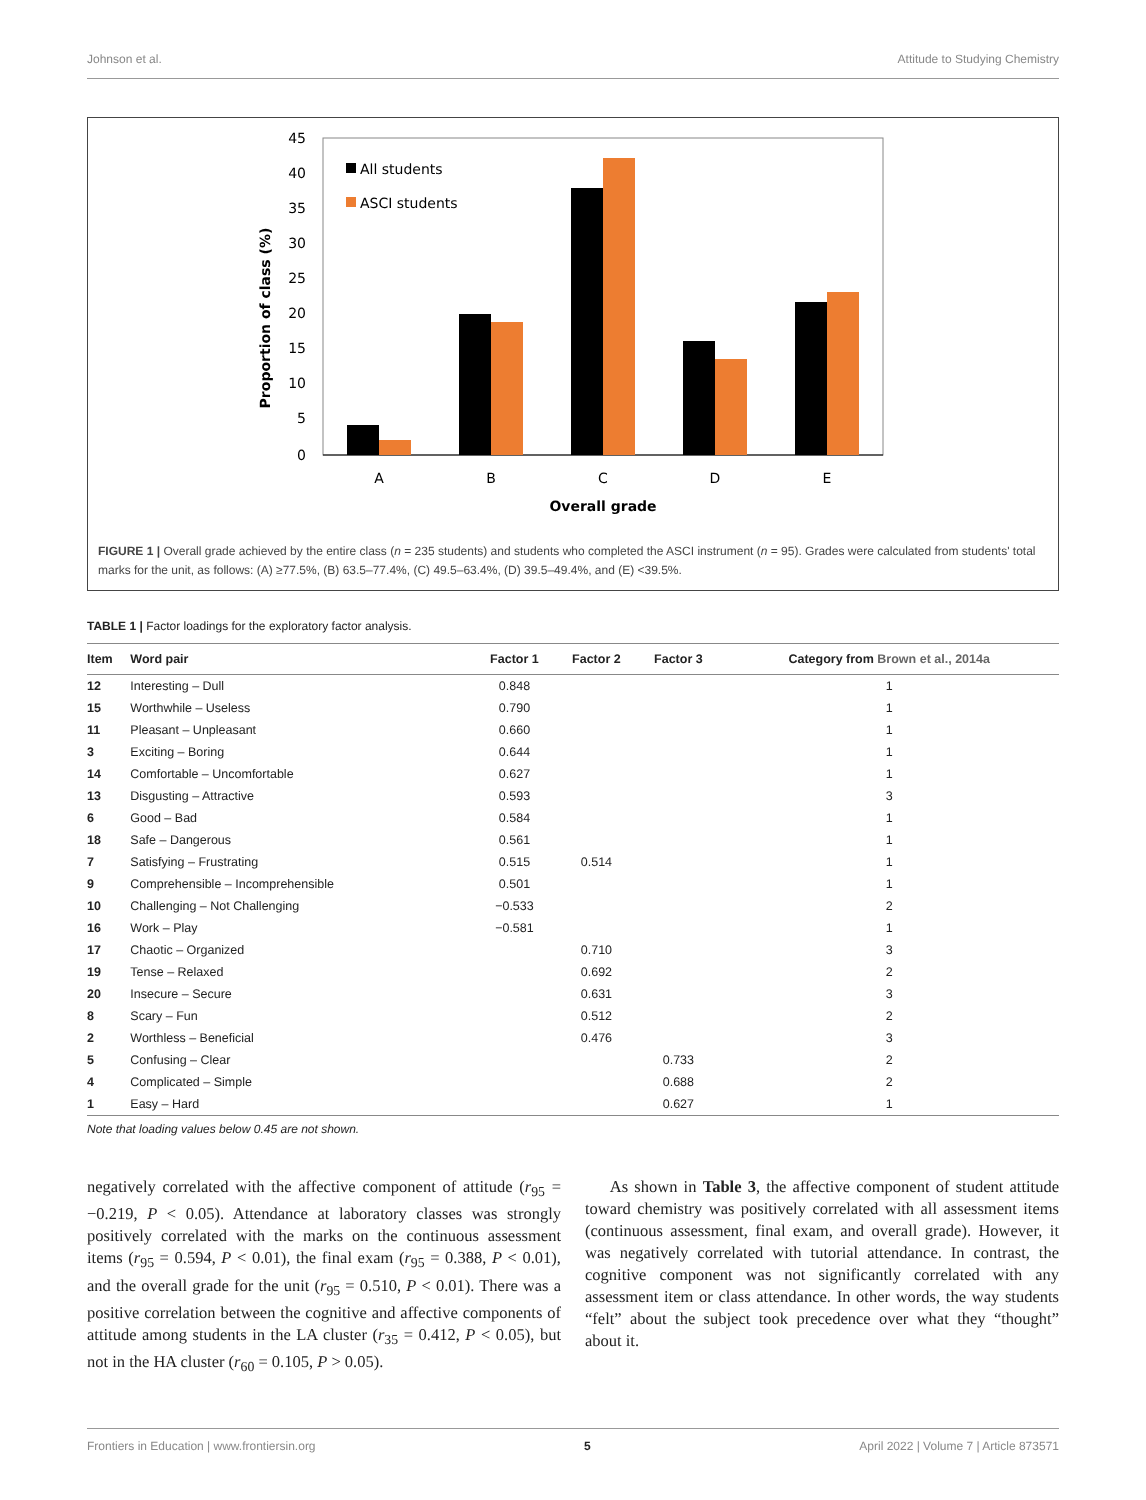Johnson et al. Attitude to Studying Chemistry
45
40
35
30
25
20
15
10
5
0
Proportion of class (%)
All students
ASCI students
A
B
C
D
E
Overall grade
FIGURE 1 | Overall grade achieved by the entire class (n = 235 students) and students who completed the ASCI instrument (n = 95). Grades were calculated from students' total marks for the unit, as follows: (A) ≥77.5%, (B) 63.5–77.4%, (C) 49.5–63.4%, (D) 39.5–49.4%, and (E) <39.5%.
TABLE 1 | Factor loadings for the exploratory factor analysis.
| Item | Word pair | Factor 1 | Factor 2 | Factor 3 | Category from Brown et al., 2014a |
| --- | --- | --- | --- | --- | --- |
| 12 | Interesting – Dull | 0.848 | | | 1 |
| 15 | Worthwhile – Useless | 0.790 | | | 1 |
| 11 | Pleasant – Unpleasant | 0.660 | | | 1 |
| 3 | Exciting – Boring | 0.644 | | | 1 |
| 14 | Comfortable – Uncomfortable | 0.627 | | | 1 |
| 13 | Disgusting – Attractive | 0.593 | | | 3 |
| 6 | Good – Bad | 0.584 | | | 1 |
| 18 | Safe – Dangerous | 0.561 | | | 1 |
| 7 | Satisfying – Frustrating | 0.515 | 0.514 | | 1 |
| 9 | Comprehensible – Incomprehensible | 0.501 | | | 1 |
| 10 | Challenging – Not Challenging | −0.533 | | | 2 |
| 16 | Work – Play | −0.581 | | | 1 |
| 17 | Chaotic – Organized | | 0.710 | | 3 |
| 19 | Tense – Relaxed | | 0.692 | | 2 |
| 20 | Insecure – Secure | | 0.631 | | 3 |
| 8 | Scary – Fun | | 0.512 | | 2 |
| 2 | Worthless – Beneficial | | 0.476 | | 3 |
| 5 | Confusing – Clear | | | 0.733 | 2 |
| 4 | Complicated – Simple | | | 0.688 | 2 |
| 1 | Easy – Hard | | | 0.627 | 1 |
Note that loading values below 0.45 are not shown.
negatively correlated with the affective component of attitude (r<sub>95</sub> = −0.219, P < 0.05). Attendance at laboratory classes was strongly positively correlated with the marks on the continuous assessment items (r<sub>95</sub> = 0.594, P < 0.01), the final exam (r<sub>95</sub> = 0.388, P < 0.01), and the overall grade for the unit (r<sub>95</sub> = 0.510, P < 0.01). There was a positive correlation between the cognitive and affective components of attitude among students in the LA cluster (r<sub>35</sub> = 0.412, P < 0.05), but not in the HA cluster (r<sub>60</sub> = 0.105, P > 0.05).
As shown in Table 3, the affective component of student attitude toward chemistry was positively correlated with all assessment items (continuous assessment, final exam, and overall grade). However, it was negatively correlated with tutorial attendance. In contrast, the cognitive component was not significantly correlated with any assessment item or class attendance. In other words, the way students “felt” about the subject took precedence over what they “thought” about it.
Frontiers in Education | www.frontiersin.org 5 April 2022 | Volume 7 | Article 873571